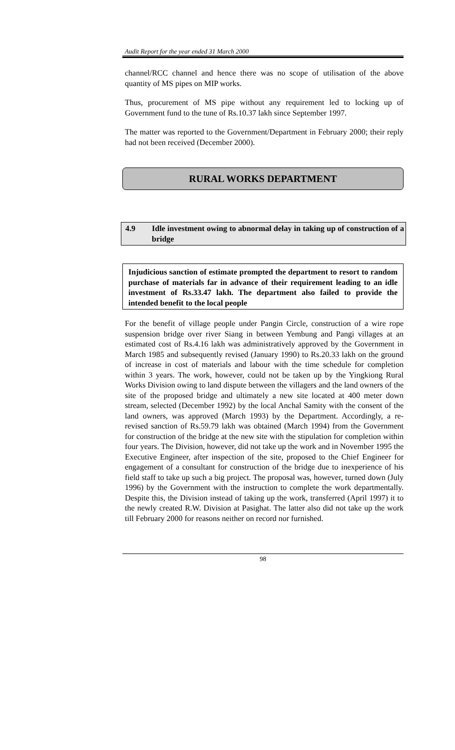Audit Report for the year ended 31 March 2000
channel/RCC channel and hence there was no scope of utilisation of the above quantity of MS pipes on MIP works.
Thus, procurement of MS pipe without any requirement led to locking up of Government fund to the tune of Rs.10.37 lakh since September 1997.
The matter was reported to the Government/Department in February 2000; their reply had not been received (December 2000).
RURAL WORKS DEPARTMENT
4.9 Idle investment owing to abnormal delay in taking up of construction of a bridge
Injudicious sanction of estimate prompted the department to resort to random purchase of materials far in advance of their requirement leading to an idle investment of Rs.33.47 lakh. The department also failed to provide the intended benefit to the local people
For the benefit of village people under Pangin Circle, construction of a wire rope suspension bridge over river Siang in between Yembung and Pangi villages at an estimated cost of Rs.4.16 lakh was administratively approved by the Government in March 1985 and subsequently revised (January 1990) to Rs.20.33 lakh on the ground of increase in cost of materials and labour with the time schedule for completion within 3 years. The work, however, could not be taken up by the Yingkiong Rural Works Division owing to land dispute between the villagers and the land owners of the site of the proposed bridge and ultimately a new site located at 400 meter down stream, selected (December 1992) by the local Anchal Samity with the consent of the land owners, was approved (March 1993) by the Department. Accordingly, a re-revised sanction of Rs.59.79 lakh was obtained (March 1994) from the Government for construction of the bridge at the new site with the stipulation for completion within four years. The Division, however, did not take up the work and in November 1995 the Executive Engineer, after inspection of the site, proposed to the Chief Engineer for engagement of a consultant for construction of the bridge due to inexperience of his field staff to take up such a big project. The proposal was, however, turned down (July 1996) by the Government with the instruction to complete the work departmentally. Despite this, the Division instead of taking up the work, transferred (April 1997) it to the newly created R.W. Division at Pasighat. The latter also did not take up the work till February 2000 for reasons neither on record nor furnished.
98